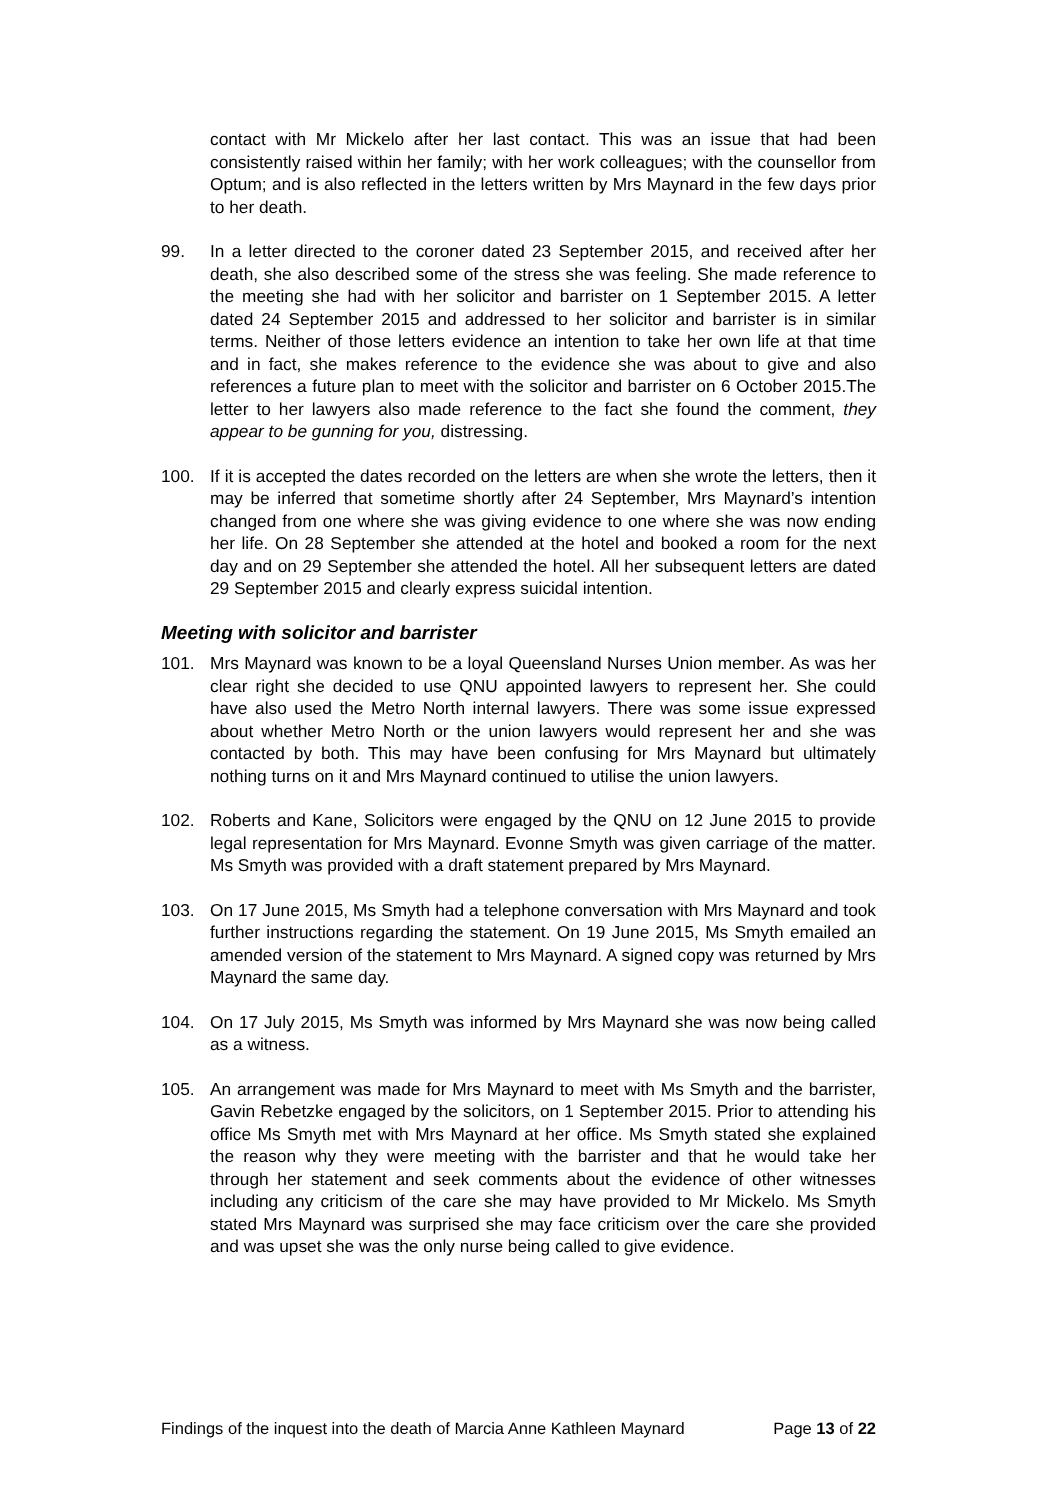contact with Mr Mickelo after her last contact. This was an issue that had been consistently raised within her family; with her work colleagues; with the counsellor from Optum; and is also reflected in the letters written by Mrs Maynard in the few days prior to her death.
99. In a letter directed to the coroner dated 23 September 2015, and received after her death, she also described some of the stress she was feeling. She made reference to the meeting she had with her solicitor and barrister on 1 September 2015. A letter dated 24 September 2015 and addressed to her solicitor and barrister is in similar terms. Neither of those letters evidence an intention to take her own life at that time and in fact, she makes reference to the evidence she was about to give and also references a future plan to meet with the solicitor and barrister on 6 October 2015.The letter to her lawyers also made reference to the fact she found the comment, they appear to be gunning for you, distressing.
100. If it is accepted the dates recorded on the letters are when she wrote the letters, then it may be inferred that sometime shortly after 24 September, Mrs Maynard’s intention changed from one where she was giving evidence to one where she was now ending her life. On 28 September she attended at the hotel and booked a room for the next day and on 29 September she attended the hotel. All her subsequent letters are dated 29 September 2015 and clearly express suicidal intention.
Meeting with solicitor and barrister
101. Mrs Maynard was known to be a loyal Queensland Nurses Union member. As was her clear right she decided to use QNU appointed lawyers to represent her. She could have also used the Metro North internal lawyers. There was some issue expressed about whether Metro North or the union lawyers would represent her and she was contacted by both. This may have been confusing for Mrs Maynard but ultimately nothing turns on it and Mrs Maynard continued to utilise the union lawyers.
102. Roberts and Kane, Solicitors were engaged by the QNU on 12 June 2015 to provide legal representation for Mrs Maynard. Evonne Smyth was given carriage of the matter. Ms Smyth was provided with a draft statement prepared by Mrs Maynard.
103. On 17 June 2015, Ms Smyth had a telephone conversation with Mrs Maynard and took further instructions regarding the statement. On 19 June 2015, Ms Smyth emailed an amended version of the statement to Mrs Maynard. A signed copy was returned by Mrs Maynard the same day.
104. On 17 July 2015, Ms Smyth was informed by Mrs Maynard she was now being called as a witness.
105. An arrangement was made for Mrs Maynard to meet with Ms Smyth and the barrister, Gavin Rebetzke engaged by the solicitors, on 1 September 2015. Prior to attending his office Ms Smyth met with Mrs Maynard at her office. Ms Smyth stated she explained the reason why they were meeting with the barrister and that he would take her through her statement and seek comments about the evidence of other witnesses including any criticism of the care she may have provided to Mr Mickelo. Ms Smyth stated Mrs Maynard was surprised she may face criticism over the care she provided and was upset she was the only nurse being called to give evidence.
Findings of the inquest into the death of Marcia Anne Kathleen Maynard Page 13 of 22